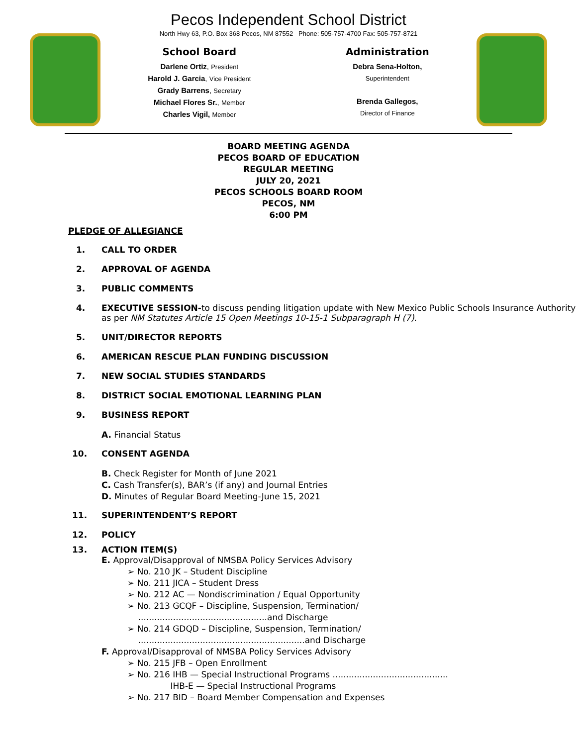Pecos Independent School District
North Hwy 63, P.O. Box 368 Pecos, NM 87552 Phone: 505-757-4700 Fax: 505-757-8721
School Board
Darlene Ortiz, President
Harold J. Garcia, Vice President
Grady Barrens, Secretary
Michael Flores Sr., Member
Charles Vigil, Member
Administration
Debra Sena-Holton,
Superintendent
Brenda Gallegos,
Director of Finance
BOARD MEETING AGENDA
PECOS BOARD OF EDUCATION
REGULAR MEETING
JULY 20, 2021
PECOS SCHOOLS BOARD ROOM
PECOS, NM
6:00 PM
PLEDGE OF ALLEGIANCE
1. CALL TO ORDER
2. APPROVAL OF AGENDA
3. PUBLIC COMMENTS
4. EXECUTIVE SESSION-to discuss pending litigation update with New Mexico Public Schools Insurance Authority as per NM Statutes Article 15 Open Meetings 10-15-1 Subparagraph H (7).
5. UNIT/DIRECTOR REPORTS
6. AMERICAN RESCUE PLAN FUNDING DISCUSSION
7. NEW SOCIAL STUDIES STANDARDS
8. DISTRICT SOCIAL EMOTIONAL LEARNING PLAN
9. BUSINESS REPORT
A. Financial Status
10. CONSENT AGENDA
B. Check Register for Month of June 2021
C. Cash Transfer(s), BAR’s (if any) and Journal Entries
D. Minutes of Regular Board Meeting-June 15, 2021
11. SUPERINTENDENT’S REPORT
12. POLICY
13. ACTION ITEM(S)
E. Approval/Disapproval of NMSBA Policy Services Advisory
➢ No. 210 JK – Student Discipline
➢ No. 211 JICA – Student Dress
➢ No. 212 AC — Nondiscrimination / Equal Opportunity
➢ No. 213 GCQF – Discipline, Suspension, Termination/
................................................and Discharge
➢ No. 214 GDQD – Discipline, Suspension, Termination/
..............................................................and Discharge
F. Approval/Disapproval of NMSBA Policy Services Advisory
➢ No. 215 JFB – Open Enrollment
➢ No. 216 IHB — Special Instructional Programs ...........................................
IHB-E — Special Instructional Programs
➢ No. 217 BID – Board Member Compensation and Expenses